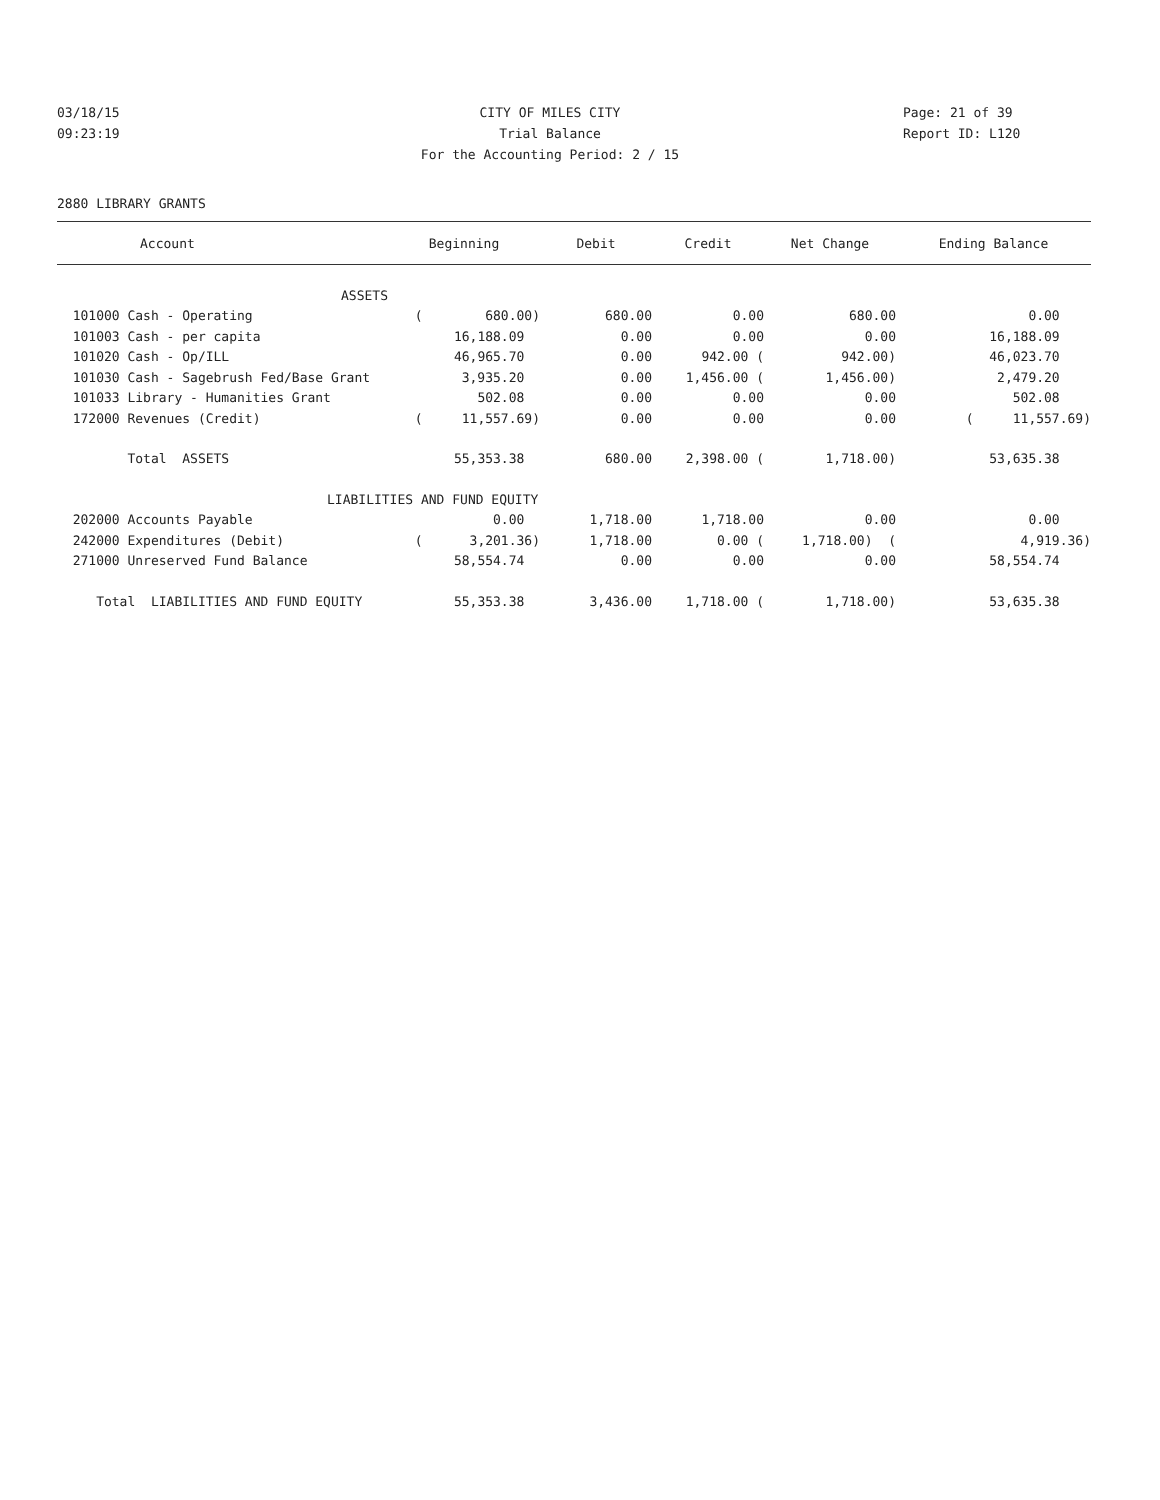03/18/15 CITY OF MILES CITY Page: 21 of 39
09:23:19 Trial Balance Report ID: L120
For the Accounting Period: 2 / 15
2880 LIBRARY GRANTS
| Account | Beginning | Debit | Credit | Net Change | Ending Balance |
| --- | --- | --- | --- | --- | --- |
| ASSETS | | | | | |
| 101000 Cash - Operating | ( 680.00) | 680.00 | 0.00 | 680.00 | 0.00 |
| 101003 Cash - per capita | 16,188.09 | 0.00 | 0.00 | 0.00 | 16,188.09 |
| 101020 Cash - Op/ILL | 46,965.70 | 0.00 | 942.00 ( | 942.00) | 46,023.70 |
| 101030 Cash - Sagebrush Fed/Base Grant | 3,935.20 | 0.00 | 1,456.00 ( | 1,456.00) | 2,479.20 |
| 101033 Library - Humanities Grant | 502.08 | 0.00 | 0.00 | 0.00 | 502.08 |
| 172000 Revenues (Credit) | ( 11,557.69) | 0.00 | 0.00 | 0.00 | ( 11,557.69) |
| Total ASSETS | 55,353.38 | 680.00 | 2,398.00 ( | 1,718.00) | 53,635.38 |
| LIABILITIES AND FUND EQUITY | | | | | |
| 202000 Accounts Payable | 0.00 | 1,718.00 | 1,718.00 | 0.00 | 0.00 |
| 242000 Expenditures (Debit) | ( 3,201.36) | 1,718.00 | 0.00 ( | 1,718.00) ( | 4,919.36) |
| 271000 Unreserved Fund Balance | 58,554.74 | 0.00 | 0.00 | 0.00 | 58,554.74 |
| Total LIABILITIES AND FUND EQUITY | 55,353.38 | 3,436.00 | 1,718.00 ( | 1,718.00) | 53,635.38 |